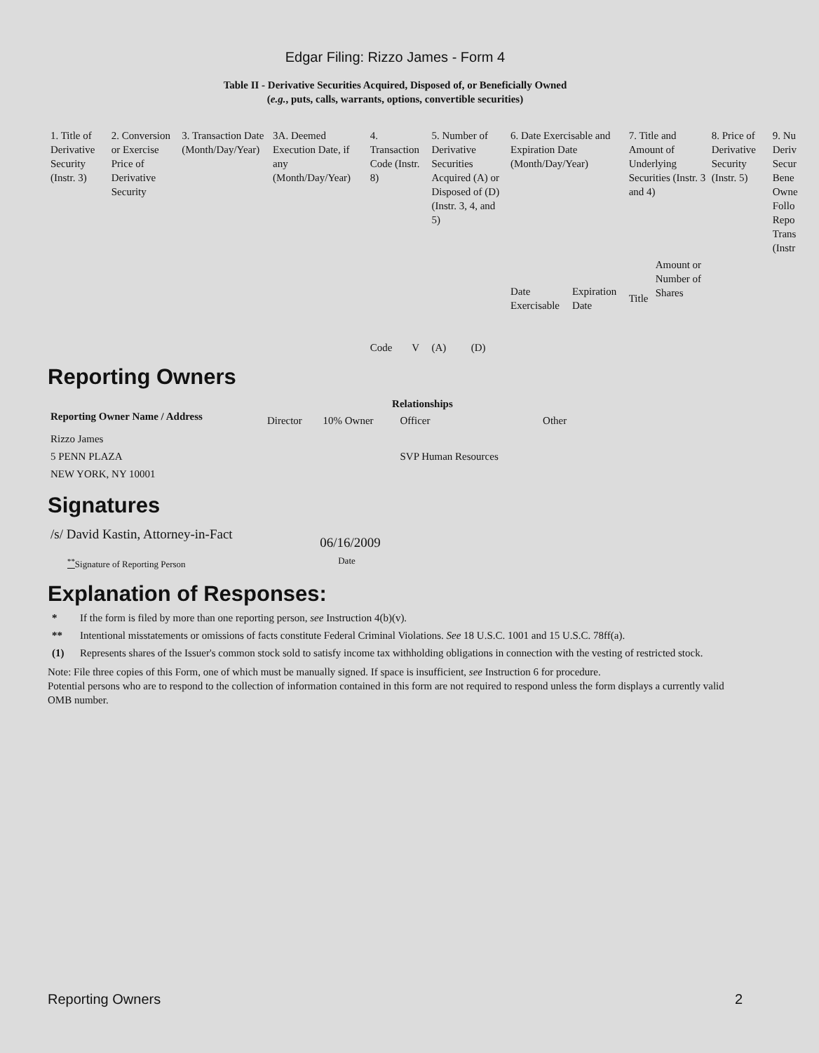Edgar Filing: Rizzo James - Form 4
Table II - Derivative Securities Acquired, Disposed of, or Beneficially Owned
(e.g., puts, calls, warrants, options, convertible securities)
| 1. Title of Derivative Security (Instr. 3) | 2. Conversion or Exercise Price of Derivative Security | 3. Transaction Date (Month/Day/Year) | 3A. Deemed Execution Date, if any (Month/Day/Year) | 4. Transaction Code (Instr. 8) | | 5. Number of Derivative Securities Acquired (A) or Disposed of (D) (Instr. 3, 4, and 5) | | 6. Date Exercisable and Expiration Date (Month/Day/Year) | | 7. Title and Amount of Underlying Securities (Instr. 3 and 4) | | 8. Price of Derivative Security (Instr. 5) | 9. Nu Deriv Secur Bene Owne Follo Repo Trans (Instr |
| | | | | Code | V | (A) | (D) | Date Exercisable | Expiration Date | Title | Amount or Number of Shares | | |
Reporting Owners
| Reporting Owner Name / Address | Relationships | | | |
| --- | --- | --- | --- | --- |
| | Director | 10% Owner | Officer | Other |
| Rizzo James 5 PENN PLAZA NEW YORK, NY 10001 | | | SVP Human Resources | |
Signatures
| /s/ David Kastin, Attorney-in-Fact | 06/16/2009 |
| <sup>**</sup> Signature of Reporting Person | Date |
Explanation of Responses:
* If the form is filed by more than one reporting person, see Instruction 4(b)(v).
** Intentional misstatements or omissions of facts constitute Federal Criminal Violations. See 18 U.S.C. 1001 and 15 U.S.C. 78ff(a).
(1) Represents shares of the Issuer's common stock sold to satisfy income tax withholding obligations in connection with the vesting of restricted stock.
Note: File three copies of this Form, one of which must be manually signed. If space is insufficient, see Instruction 6 for procedure.
Potential persons who are to respond to the collection of information contained in this form are not required to respond unless the form displays a currently valid OMB number.
Reporting Owners 2